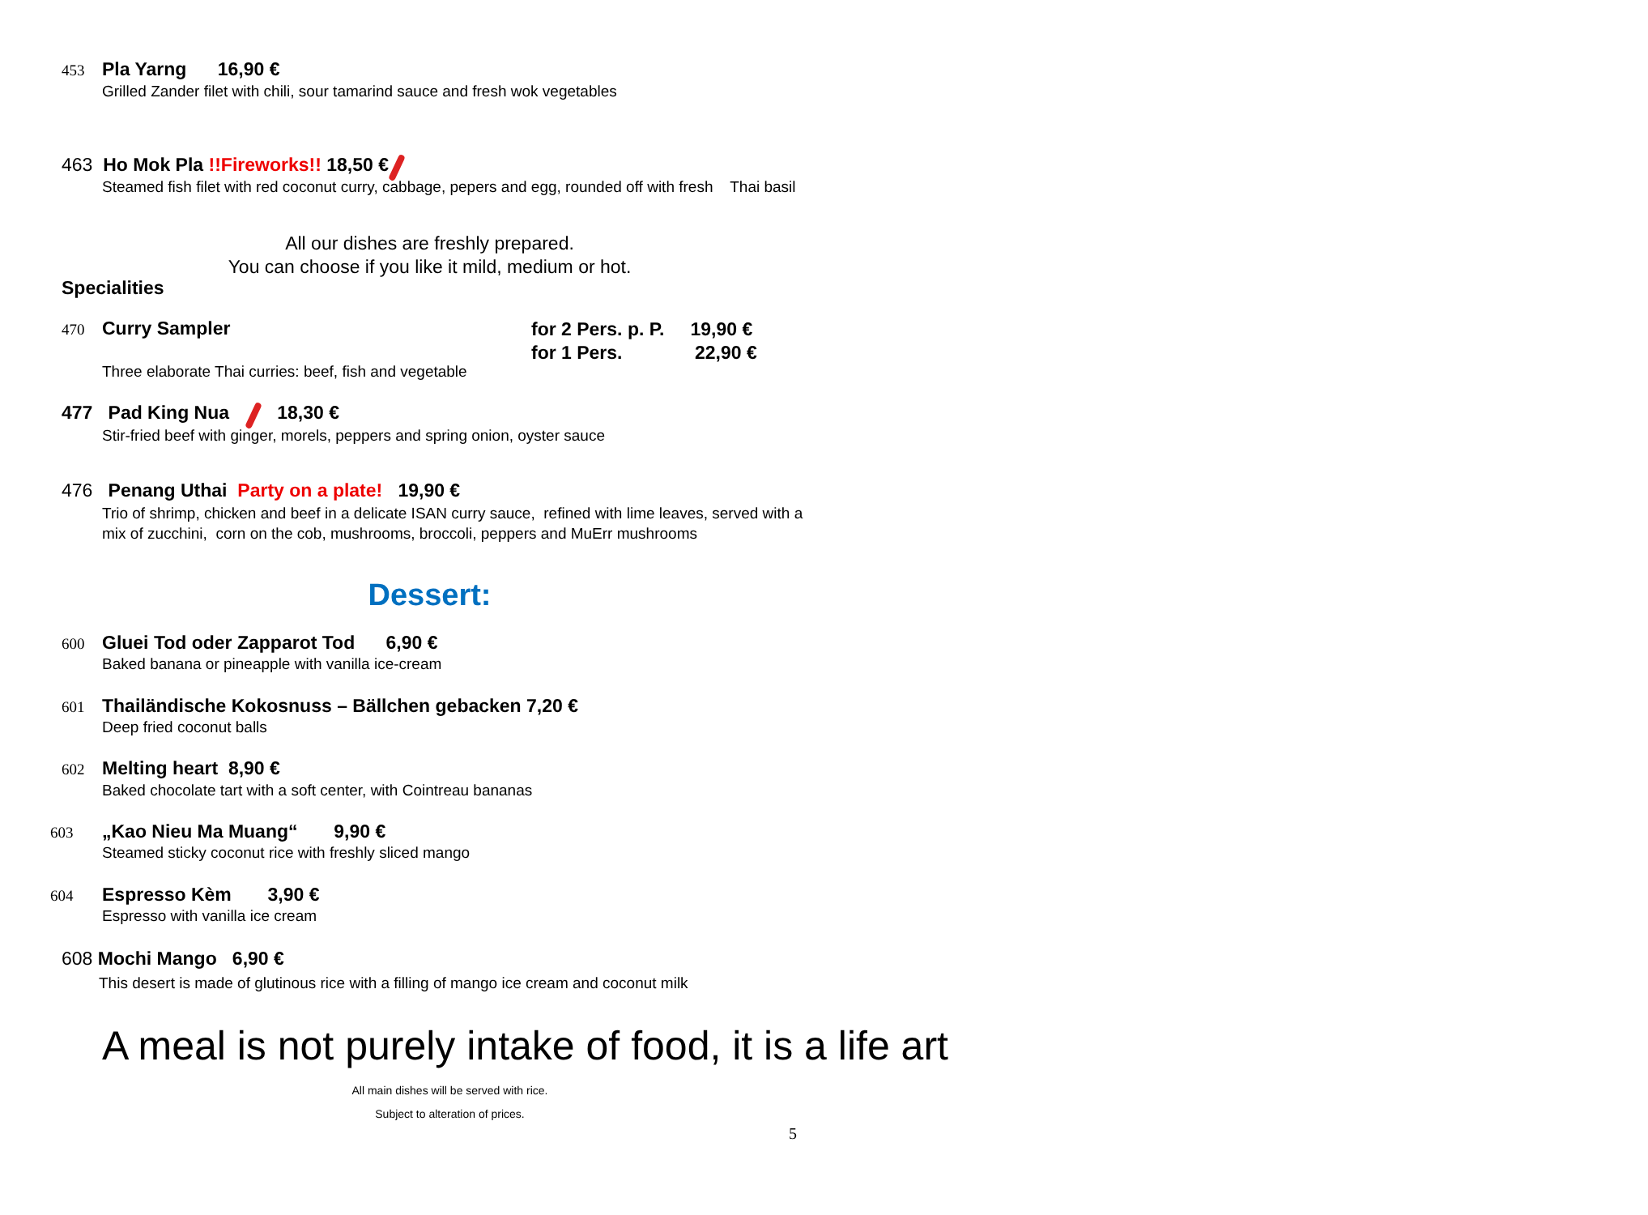453 Pla Yarng 16,90 €
Grilled Zander filet with chili, sour tamarind sauce and fresh wok vegetables
463 Ho Mok Pla !!Fireworks!! 18,50 €
Steamed fish filet with red coconut curry, cabbage, pepers and egg, rounded off with fresh Thai basil
All our dishes are freshly prepared.
You can choose if you like it mild, medium or hot.
Specialities
470 Curry Sampler
for 2 Pers. p. P. 19,90 €
for 1 Pers. 22,90 €
Three elaborate Thai curries: beef, fish and vegetable
477 Pad King Nua 18,30 €
Stir-fried beef with ginger, morels, peppers and spring onion, oyster sauce
476 Penang Uthai Party on a plate! 19,90 €
Trio of shrimp, chicken and beef in a delicate ISAN curry sauce, refined with lime leaves, served with a mix of zucchini, corn on the cob, mushrooms, broccoli, peppers and MuErr mushrooms
Dessert:
600 Gluei Tod oder Zapparot Tod 6,90 €
Baked banana or pineapple with vanilla ice-cream
601 Thailändische Kokosnuss – Bällchen gebacken 7,20 €
Deep fried coconut balls
602 Melting heart 8,90 €
Baked chocolate tart with a soft center, with Cointreau bananas
603 „Kao Nieu Ma Muang“ 9,90 €
Steamed sticky coconut rice with freshly sliced mango
604 Espresso Kèm 3,90 €
Espresso with vanilla ice cream
608 Mochi Mango 6,90 €
This desert is made of glutinous rice with a filling of mango ice cream and coconut milk
A meal is not purely intake of food, it is a life art
All main dishes will be served with rice.
Subject to alteration of prices.
5